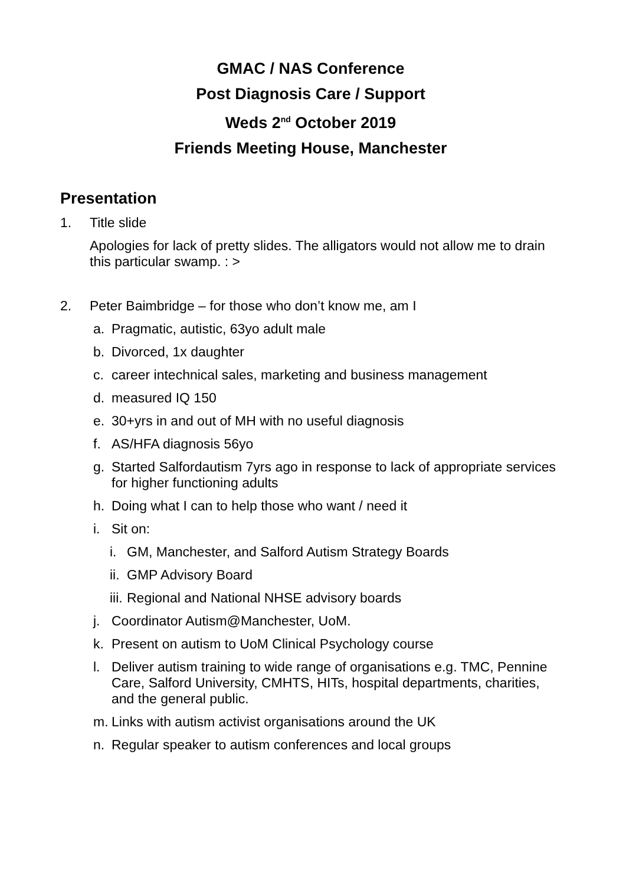GMAC / NAS Conference
Post Diagnosis Care / Support
Weds 2<sup>nd</sup> October 2019
Friends Meeting House, Manchester
Presentation
1. Title slide
Apologies for lack of pretty slides. The alligators would not allow me to drain this particular swamp. : >
2. Peter Baimbridge – for those who don’t know me, am I
a. Pragmatic, autistic, 63yo adult male
b. Divorced, 1x daughter
c. career intechnical sales, marketing and business management
d. measured IQ 150
e. 30+yrs in and out of MH with no useful diagnosis
f. AS/HFA diagnosis 56yo
g. Started Salfordautism 7yrs ago in response to lack of appropriate services for higher functioning adults
h. Doing what I can to help those who want / need it
i. Sit on:
i. GM, Manchester, and Salford Autism Strategy Boards
ii. GMP Advisory Board
iii. Regional and National NHSE advisory boards
j. Coordinator Autism@Manchester, UoM.
k. Present on autism to UoM Clinical Psychology course
l. Deliver autism training to wide range of organisations e.g. TMC, Pennine Care, Salford University, CMHTS, HITs, hospital departments, charities, and the general public.
m. Links with autism activist organisations around the UK
n. Regular speaker to autism conferences and local groups